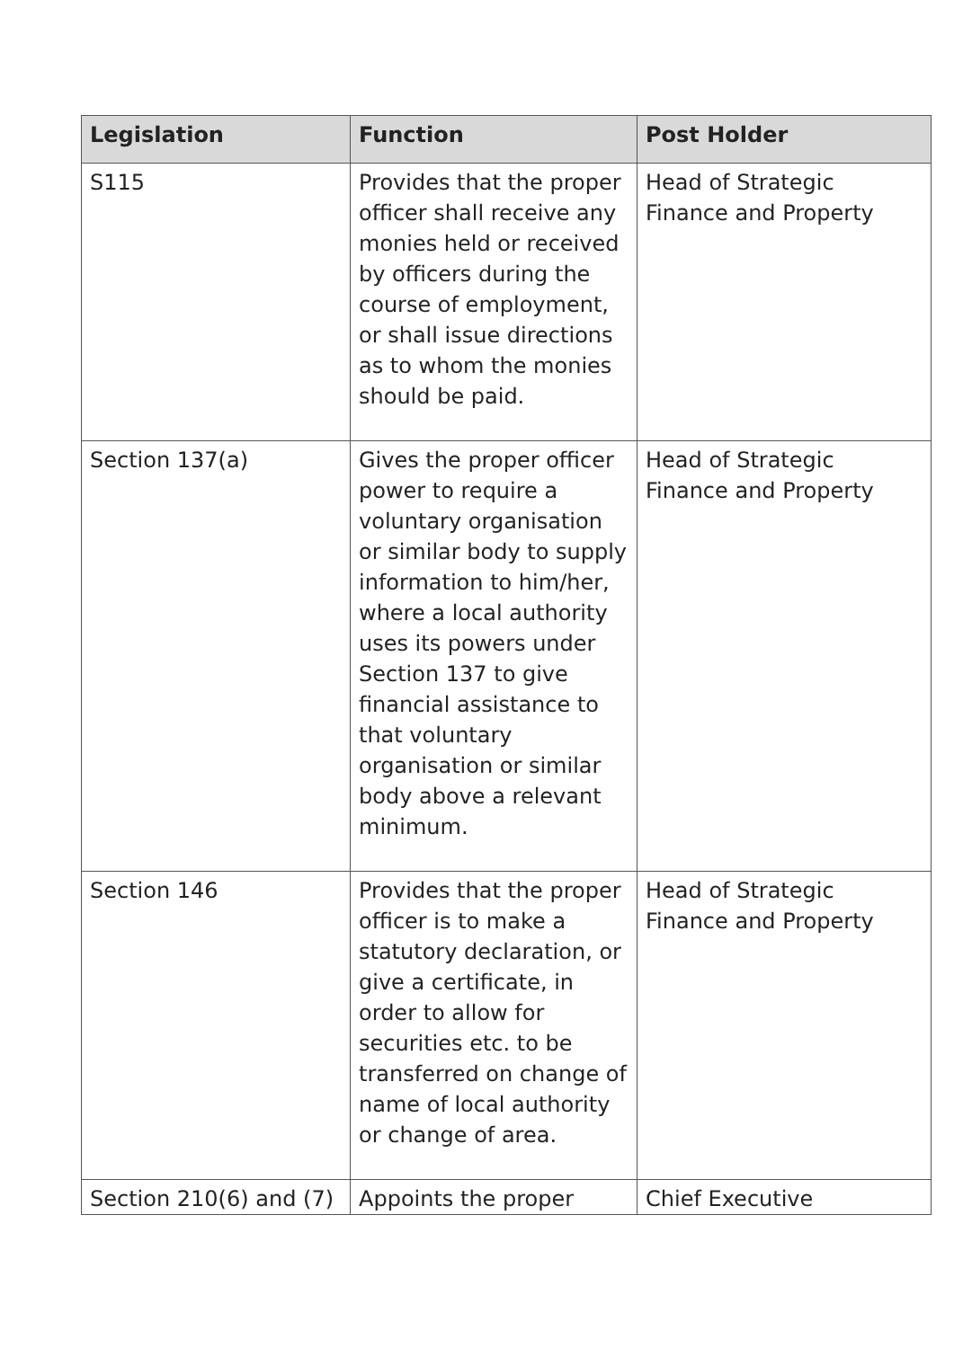| Legislation | Function | Post Holder |
| --- | --- | --- |
| S115 | Provides that the proper officer shall receive any monies held or received by officers during the course of employment, or shall issue directions as to whom the monies should be paid. | Head of Strategic Finance and Property |
| Section 137(a) | Gives the proper officer power to require a voluntary organisation or similar body to supply information to him/her, where a local authority uses its powers under Section 137 to give financial assistance to that voluntary organisation or similar body above a relevant minimum. | Head of Strategic Finance and Property |
| Section 146 | Provides that the proper officer is to make a statutory declaration, or give a certificate, in order to allow for securities etc. to be transferred on change of name of local authority or change of area. | Head of Strategic Finance and Property |
| Section 210(6) and (7) | Appoints the proper | Chief Executive |